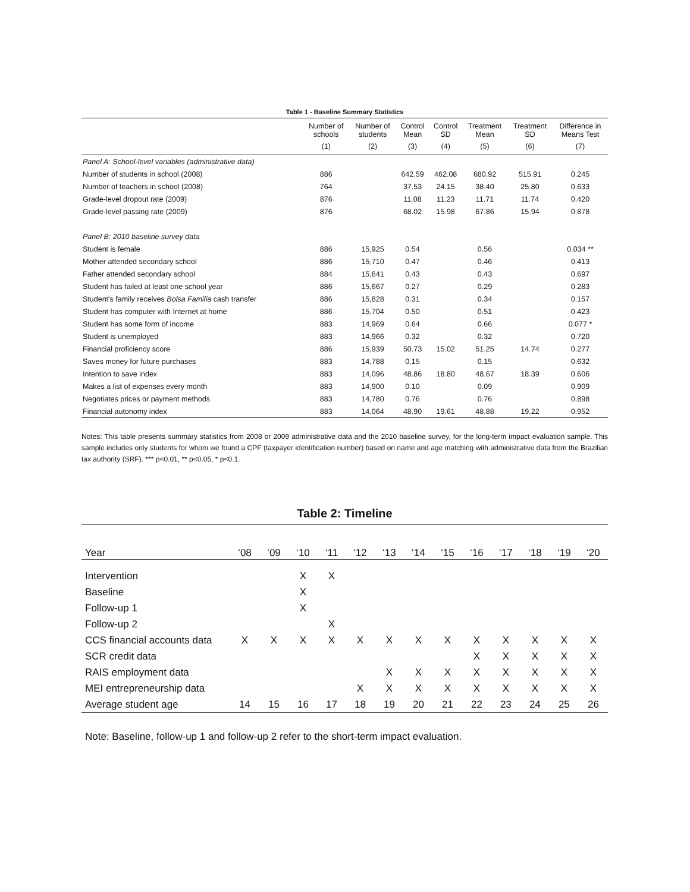Table 1 - Baseline Summary Statistics
| | Number of schools | Number of students | Control Mean | Control SD | Treatment Mean | Treatment SD | Difference in Means Test |
| --- | --- | --- | --- | --- | --- | --- | --- |
| | (1) | (2) | (3) | (4) | (5) | (6) | (7) |
| Panel A: School-level variables (administrative data) | | | | | | | |
| Number of students in school (2008) | 886 | | 642.59 | 462.08 | 680.92 | 515.91 | 0.245 |
| Number of teachers in school (2008) | 764 | | 37.53 | 24.15 | 38.40 | 25.80 | 0.633 |
| Grade-level dropout rate (2009) | 876 | | 11.08 | 11.23 | 11.71 | 11.74 | 0.420 |
| Grade-level passing rate (2009) | 876 | | 68.02 | 15.98 | 67.86 | 15.94 | 0.878 |
| Panel B: 2010 baseline survey data | | | | | | | |
| Student is female | 886 | 15,925 | 0.54 | | 0.56 | | 0.034 ** |
| Mother attended secondary school | 886 | 15,710 | 0.47 | | 0.46 | | 0.413 |
| Father attended secondary school | 884 | 15,641 | 0.43 | | 0.43 | | 0.697 |
| Student has failed at least one school year | 886 | 15,667 | 0.27 | | 0.29 | | 0.283 |
| Student's family receives Bolsa Familia cash transfer | 886 | 15,828 | 0.31 | | 0.34 | | 0.157 |
| Student has computer with Internet at home | 886 | 15,704 | 0.50 | | 0.51 | | 0.423 |
| Student has some form of income | 883 | 14,969 | 0.64 | | 0.66 | | 0.077 * |
| Student is unemployed | 883 | 14,966 | 0.32 | | 0.32 | | 0.720 |
| Financial proficiency score | 886 | 15,939 | 50.73 | 15.02 | 51.25 | 14.74 | 0.277 |
| Saves money for future purchases | 883 | 14,788 | 0.15 | | 0.15 | | 0.632 |
| Intention to save index | 883 | 14,096 | 48.86 | 18.80 | 48.67 | 18.39 | 0.606 |
| Makes a list of expenses every month | 883 | 14,900 | 0.10 | | 0.09 | | 0.909 |
| Negotiates prices or payment methods | 883 | 14,780 | 0.76 | | 0.76 | | 0.898 |
| Financial autonomy index | 883 | 14,064 | 48.90 | 19.61 | 48.88 | 19.22 | 0.952 |
Notes: This table presents summary statistics from 2008 or 2009 administrative data and the 2010 baseline survey, for the long-term impact evaluation sample. This sample includes only students for whom we found a CPF (taxpayer identification number) based on name and age matching with administrative data from the Brazilian tax authority (SRF). *** p<0.01, ** p<0.05, * p<0.1.
Table 2: Timeline
| Year | ‘08 | ‘09 | ‘10 | ‘11 | ‘12 | ‘13 | ‘14 | ‘15 | ‘16 | ‘17 | ‘18 | ‘19 | ‘20 |
| --- | --- | --- | --- | --- | --- | --- | --- | --- | --- | --- | --- | --- | --- |
| Intervention | | | X | X | | | | | | | | | |
| Baseline | | | X | | | | | | | | | | |
| Follow-up 1 | | | X | | | | | | | | | | |
| Follow-up 2 | | | | X | | | | | | | | | |
| CCS financial accounts data | X | X | X | X | X | X | X | X | X | X | X | X | X |
| SCR credit data | | | | | | | | | X | X | X | X | X |
| RAIS employment data | | | | | | X | X | X | X | X | X | X | X |
| MEI entrepreneurship data | | | | | X | X | X | X | X | X | X | X | X |
| Average student age | 14 | 15 | 16 | 17 | 18 | 19 | 20 | 21 | 22 | 23 | 24 | 25 | 26 |
Note: Baseline, follow-up 1 and follow-up 2 refer to the short-term impact evaluation.